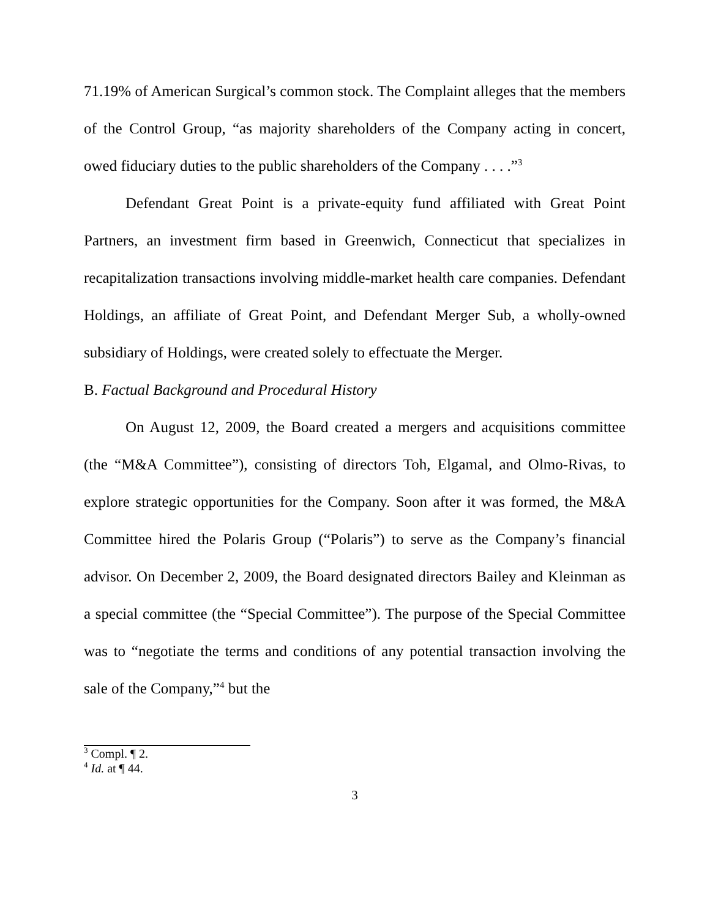71.19% of American Surgical’s common stock. The Complaint alleges that the members of the Control Group, “as majority shareholders of the Company acting in concert, owed fiduciary duties to the public shareholders of the Company . . . .”<sup>3</sup>
Defendant Great Point is a private-equity fund affiliated with Great Point Partners, an investment firm based in Greenwich, Connecticut that specializes in recapitalization transactions involving middle-market health care companies. Defendant Holdings, an affiliate of Great Point, and Defendant Merger Sub, a wholly-owned subsidiary of Holdings, were created solely to effectuate the Merger.
B. Factual Background and Procedural History
On August 12, 2009, the Board created a mergers and acquisitions committee (the “M&A Committee”), consisting of directors Toh, Elgamal, and Olmo-Rivas, to explore strategic opportunities for the Company. Soon after it was formed, the M&A Committee hired the Polaris Group (“Polaris”) to serve as the Company’s financial advisor. On December 2, 2009, the Board designated directors Bailey and Kleinman as a special committee (the “Special Committee”). The purpose of the Special Committee was to “negotiate the terms and conditions of any potential transaction involving the sale of the Company,”<sup>4</sup> but the
<sup>3</sup> Compl. ¶ 2.
<sup>4</sup> Id. at ¶ 44.
3